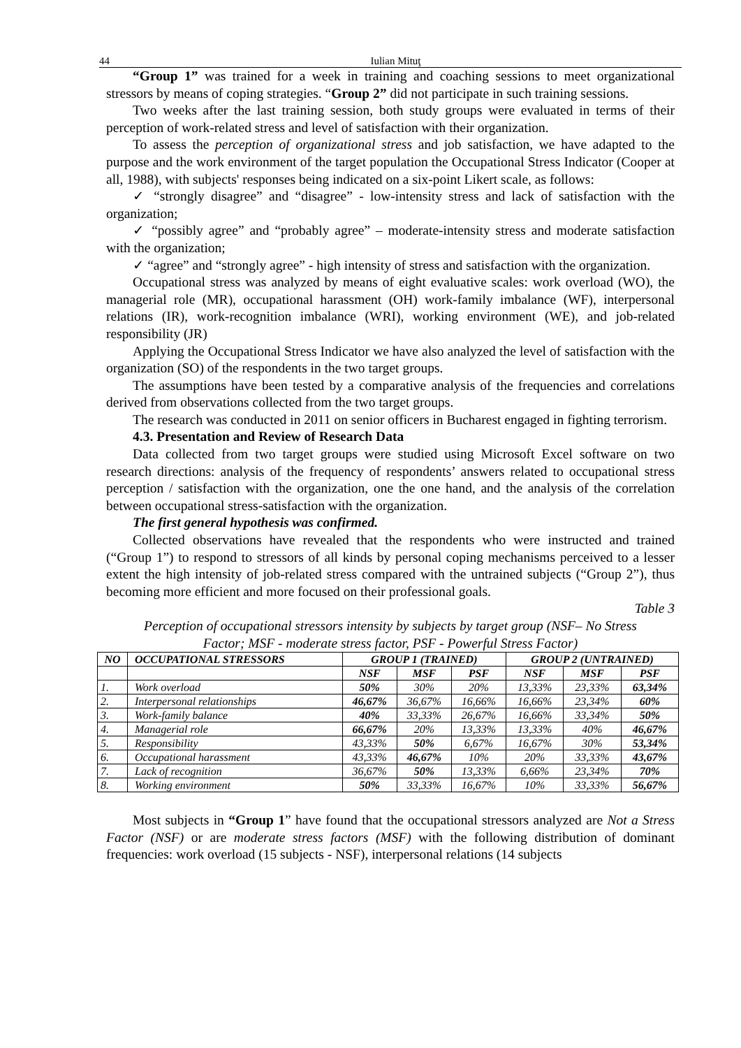44 Iulian Mituţ
“Group 1” was trained for a week in training and coaching sessions to meet organizational stressors by means of coping strategies. “Group 2” did not participate in such training sessions.
Two weeks after the last training session, both study groups were evaluated in terms of their perception of work-related stress and level of satisfaction with their organization.
To assess the perception of organizational stress and job satisfaction, we have adapted to the purpose and the work environment of the target population the Occupational Stress Indicator (Cooper at all, 1988), with subjects' responses being indicated on a six-point Likert scale, as follows:
✓ “strongly disagree” and “disagree” - low-intensity stress and lack of satisfaction with the organization;
✓ “possibly agree” and “probably agree” – moderate-intensity stress and moderate satisfaction with the organization;
✓ “agree” and “strongly agree” - high intensity of stress and satisfaction with the organization.
Occupational stress was analyzed by means of eight evaluative scales: work overload (WO), the managerial role (MR), occupational harassment (OH) work-family imbalance (WF), interpersonal relations (IR), work-recognition imbalance (WRI), working environment (WE), and job-related responsibility (JR)
Applying the Occupational Stress Indicator we have also analyzed the level of satisfaction with the organization (SO) of the respondents in the two target groups.
The assumptions have been tested by a comparative analysis of the frequencies and correlations derived from observations collected from the two target groups.
The research was conducted in 2011 on senior officers in Bucharest engaged in fighting terrorism.
4.3. Presentation and Review of Research Data
Data collected from two target groups were studied using Microsoft Excel software on two research directions: analysis of the frequency of respondents’ answers related to occupational stress perception / satisfaction with the organization, one the one hand, and the analysis of the correlation between occupational stress-satisfaction with the organization.
The first general hypothesis was confirmed.
Collected observations have revealed that the respondents who were instructed and trained (“Group 1”) to respond to stressors of all kinds by personal coping mechanisms perceived to a lesser extent the high intensity of job-related stress compared with the untrained subjects (“Group 2”), thus becoming more efficient and more focused on their professional goals.
Table 3
Perception of occupational stressors intensity by subjects by target group (NSF– No Stress Factor; MSF - moderate stress factor, PSF - Powerful Stress Factor)
| NO | OCCUPATIONAL STRESSORS | GROUP 1 (TRAINED) | | | GROUP 2 (UNTRAINED) | | |
| --- | --- | --- | --- | --- | --- | --- | --- |
| | | NSF | MSF | PSF | NSF | MSF | PSF |
| 1. | Work overload | 50% | 30% | 20% | 13,33% | 23,33% | 63,34% |
| 2. | Interpersonal relationships | 46,67% | 36,67% | 16,66% | 16,66% | 23,34% | 60% |
| 3. | Work-family balance | 40% | 33,33% | 26,67% | 16,66% | 33,34% | 50% |
| 4. | Managerial role | 66,67% | 20% | 13,33% | 13,33% | 40% | 46,67% |
| 5. | Responsibility | 43,33% | 50% | 6,67% | 16,67% | 30% | 53,34% |
| 6. | Occupational harassment | 43,33% | 46,67% | 10% | 20% | 33,33% | 43,67% |
| 7. | Lack of recognition | 36,67% | 50% | 13,33% | 6,66% | 23,34% | 70% |
| 8. | Working environment | 50% | 33,33% | 16,67% | 10% | 33,33% | 56,67% |
Most subjects in “Group 1” have found that the occupational stressors analyzed are Not a Stress Factor (NSF) or are moderate stress factors (MSF) with the following distribution of dominant frequencies: work overload (15 subjects - NSF), interpersonal relations (14 subjects